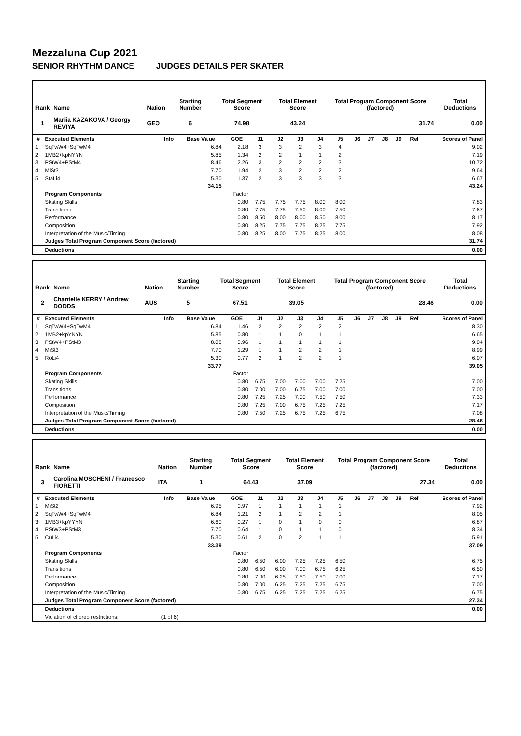Mezzaluna Cup 2021
SENIOR RHYTHM DANCE JUDGES DETAILS PER SKATER
| Rank | Name | Nation | Starting Number | Total Segment Score | Total Element Score | Total Program Component Score (factored) | Total Deductions |
| --- | --- | --- | --- | --- | --- | --- | --- |
| 1 | Mariia KAZAKOVA / Georgy REVIYA | GEO | 6 | 74.98 | 43.24 | 31.74 | 0.00 |
| # | Executed Elements | Info | Base Value | GOE | J1 | J2 | J3 | J4 | J5 | J6 | J7 | J8 | J9 | Ref | Scores of Panel |
| --- | --- | --- | --- | --- | --- | --- | --- | --- | --- | --- | --- | --- | --- | --- | --- |
| 1 | SqTwW4+SqTwM4 | | 6.84 | 2.18 | 3 | 3 | 2 | 3 | 4 | | | | | | 9.02 |
| 2 | 1MB2+kpNYYN | | 5.85 | 1.34 | 2 | 2 | 1 | 1 | 2 | | | | | | 7.19 |
| 3 | PStW4+PStM4 | | 8.46 | 2.26 | 3 | 2 | 2 | 2 | 3 | | | | | | 10.72 |
| 4 | MiSt3 | | 7.70 | 1.94 | 2 | 3 | 2 | 2 | 2 | | | | | | 9.64 |
| 5 | StaLi4 | | 5.30 | 1.37 | 2 | 3 | 3 | 3 | 3 | | | | | | 6.67 |
| | | | 34.15 | | | | | | | | | | | | 43.24 |
| | Program Components | | | Factor | | | | | | | | | | | |
| | Skating Skills | | | 0.80 | 7.75 | 7.75 | 7.75 | 8.00 | 8.00 | | | | | | 7.83 |
| | Transitions | | | 0.80 | 7.75 | 7.75 | 7.50 | 8.00 | 7.50 | | | | | | 7.67 |
| | Performance | | | 0.80 | 8.50 | 8.00 | 8.00 | 8.50 | 8.00 | | | | | | 8.17 |
| | Composition | | | 0.80 | 8.25 | 7.75 | 7.75 | 8.25 | 7.75 | | | | | | 7.92 |
| | Interpretation of the Music/Timing | | | 0.80 | 8.25 | 8.00 | 7.75 | 8.25 | 8.00 | | | | | | 8.08 |
| | Judges Total Program Component Score (factored) | | | | | | | | | | | | | | 31.74 |
| | Deductions | | | | | | | | | | | | | | 0.00 |
| Rank | Name | Nation | Starting Number | Total Segment Score | Total Element Score | Total Program Component Score (factored) | Total Deductions |
| --- | --- | --- | --- | --- | --- | --- | --- |
| 2 | Chantelle KERRY / Andrew DODDS | AUS | 5 | 67.51 | 39.05 | 28.46 | 0.00 |
| # | Executed Elements | Info | Base Value | GOE | J1 | J2 | J3 | J4 | J5 | J6 | J7 | J8 | J9 | Ref | Scores of Panel |
| --- | --- | --- | --- | --- | --- | --- | --- | --- | --- | --- | --- | --- | --- | --- | --- |
| 1 | SqTwW4+SqTwM4 | | 6.84 | 1.46 | 2 | 2 | 2 | 2 | 2 | | | | | | 8.30 |
| 2 | 1MB2+kpYNYN | | 5.85 | 0.80 | 1 | 1 | 0 | 1 | 1 | | | | | | 6.65 |
| 3 | PStW4+PStM3 | | 8.08 | 0.96 | 1 | 1 | 1 | 1 | 1 | | | | | | 9.04 |
| 4 | MiSt3 | | 7.70 | 1.29 | 1 | 1 | 2 | 2 | 1 | | | | | | 8.99 |
| 5 | RoLi4 | | 5.30 | 0.77 | 2 | 1 | 2 | 2 | 1 | | | | | | 6.07 |
| | | | 33.77 | | | | | | | | | | | | 39.05 |
| | Program Components | | | Factor | | | | | | | | | | | |
| | Skating Skills | | | 0.80 | 6.75 | 7.00 | 7.00 | 7.00 | 7.25 | | | | | | 7.00 |
| | Transitions | | | 0.80 | 7.00 | 7.00 | 6.75 | 7.00 | 7.00 | | | | | | 7.00 |
| | Performance | | | 0.80 | 7.25 | 7.25 | 7.00 | 7.50 | 7.50 | | | | | | 7.33 |
| | Composition | | | 0.80 | 7.25 | 7.00 | 6.75 | 7.25 | 7.25 | | | | | | 7.17 |
| | Interpretation of the Music/Timing | | | 0.80 | 7.50 | 7.25 | 6.75 | 7.25 | 6.75 | | | | | | 7.08 |
| | Judges Total Program Component Score (factored) | | | | | | | | | | | | | | 28.46 |
| | Deductions | | | | | | | | | | | | | | 0.00 |
| Rank | Name | Nation | Starting Number | Total Segment Score | Total Element Score | Total Program Component Score (factored) | Total Deductions |
| --- | --- | --- | --- | --- | --- | --- | --- |
| 3 | Carolina MOSCHENI / Francesco FIORETTI | ITA | 1 | 64.43 | 37.09 | 27.34 | 0.00 |
| # | Executed Elements | Info | Base Value | GOE | J1 | J2 | J3 | J4 | J5 | J6 | J7 | J8 | J9 | Ref | Scores of Panel |
| --- | --- | --- | --- | --- | --- | --- | --- | --- | --- | --- | --- | --- | --- | --- | --- |
| 1 | MiSt2 | | 6.95 | 0.97 | 1 | 1 | 1 | 1 | 1 | | | | | | 7.92 |
| 2 | SqTwW4+SqTwM4 | | 6.84 | 1.21 | 2 | 1 | 2 | 2 | 1 | | | | | | 8.05 |
| 3 | 1MB3+kpYYYN | | 6.60 | 0.27 | 1 | 0 | 1 | 0 | 0 | | | | | | 6.87 |
| 4 | PStW3+PStM3 | | 7.70 | 0.64 | 1 | 0 | 1 | 1 | 0 | | | | | | 8.34 |
| 5 | CuLi4 | | 5.30 | 0.61 | 2 | 0 | 2 | 1 | 1 | | | | | | 5.91 |
| | | | 33.39 | | | | | | | | | | | | 37.09 |
| | Program Components | | | Factor | | | | | | | | | | | |
| | Skating Skills | | | 0.80 | 6.50 | 6.00 | 7.25 | 7.25 | 6.50 | | | | | | 6.75 |
| | Transitions | | | 0.80 | 6.50 | 6.00 | 7.00 | 6.75 | 6.25 | | | | | | 6.50 |
| | Performance | | | 0.80 | 7.00 | 6.25 | 7.50 | 7.50 | 7.00 | | | | | | 7.17 |
| | Composition | | | 0.80 | 7.00 | 6.25 | 7.25 | 7.25 | 6.75 | | | | | | 7.00 |
| | Interpretation of the Music/Timing | | | 0.80 | 6.75 | 6.25 | 7.25 | 7.25 | 6.25 | | | | | | 6.75 |
| | Judges Total Program Component Score (factored) | | | | | | | | | | | | | | 27.34 |
| | Deductions | | | | | | | | | | | | | | 0.00 |
| | Violation of choreo restrictions: | (1 of 6) | | | | | | | | | | | | | |